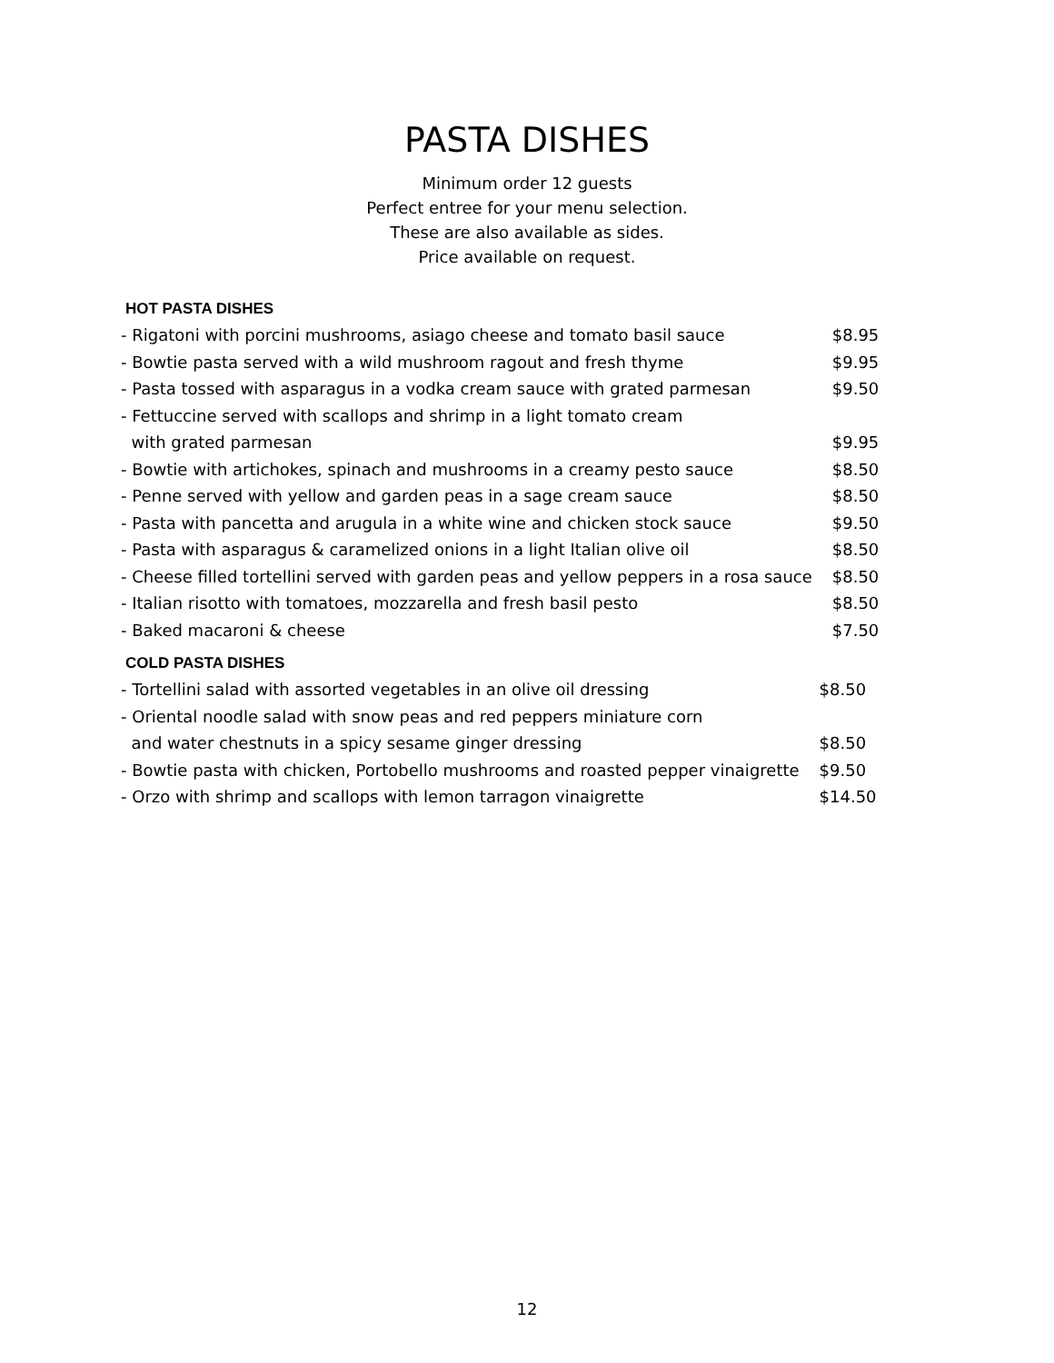PASTA DISHES
Minimum order 12 guests
Perfect entree for your menu selection.
These are also available as sides.
Price available on request.
HOT PASTA DISHES
| - Rigatoni with porcini mushrooms, asiago cheese and tomato basil sauce | $8.95 |
| - Bowtie pasta served with a wild mushroom ragout and fresh thyme | $9.95 |
| - Pasta tossed with asparagus in a vodka cream sauce with grated parmesan | $9.50 |
| - Fettuccine served with scallops and shrimp in a light tomato cream | |
| with grated parmesan | $9.95 |
| - Bowtie with artichokes, spinach and mushrooms in a creamy pesto sauce | $8.50 |
| - Penne served with yellow and garden peas in a sage cream sauce | $8.50 |
| - Pasta with pancetta and arugula in a white wine and chicken stock sauce | $9.50 |
| - Pasta with asparagus & caramelized onions in a light Italian olive oil | $8.50 |
| - Cheese filled tortellini served with garden peas and yellow peppers in a rosa sauce | $8.50 |
| - Italian risotto with tomatoes, mozzarella and fresh basil pesto | $8.50 |
| - Baked macaroni & cheese | $7.50 |
COLD PASTA DISHES
| - Tortellini salad with assorted vegetables in an olive oil dressing | $8.50 |
| - Oriental noodle salad with snow peas and red peppers miniature corn | |
| and water chestnuts in a spicy sesame ginger dressing | $8.50 |
| - Bowtie pasta with chicken, Portobello mushrooms and roasted pepper vinaigrette | $9.50 |
| - Orzo with shrimp and scallops with lemon tarragon vinaigrette | $14.50 |
12